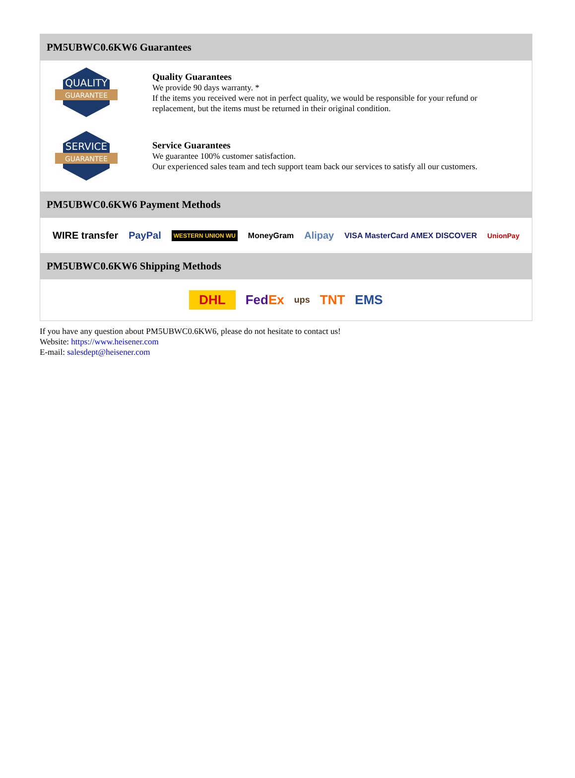PM5UBWC0.6KW6 Guarantees
QUALITY
GUARANTEE
Quality Guarantees
We provide 90 days warranty. *
If the items you received were not in perfect quality, we would be responsible for your refund or replacement, but the items must be returned in their original condition.
SERVICE
GUARANTEE
Service Guarantees
We guarantee 100% customer satisfaction.
Our experienced sales team and tech support team back our services to satisfy all our customers.
PM5UBWC0.6KW6 Payment Methods
WIRE transfer PayPal WESTERN UNION WU MoneyGram Alipay VISA MasterCard AMEX DISCOVER UnionPay
PM5UBWC0.6KW6 Shipping Methods
DHL FedEx ups TNT EMS
If you have any question about PM5UBWC0.6KW6, please do not hesitate to contact us!
Website: https://www.heisener.com
E-mail: salesdept@heisener.com